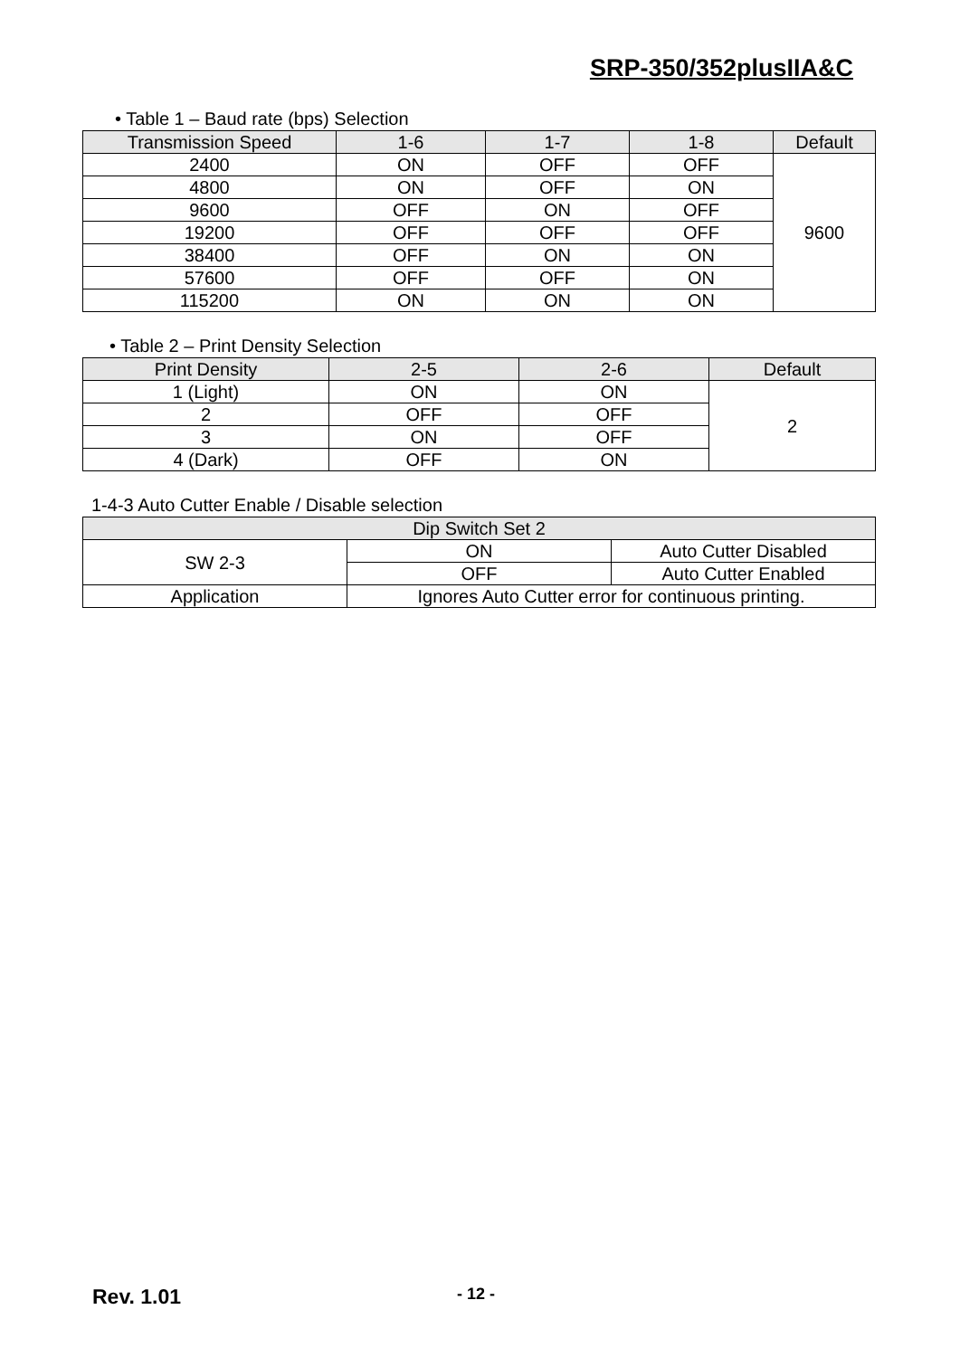SRP-350/352plusIIA&C
• Table 1 – Baud rate (bps) Selection
| Transmission Speed | 1-6 | 1-7 | 1-8 | Default |
| --- | --- | --- | --- | --- |
| 2400 | ON | OFF | OFF | 9600 |
| 4800 | ON | OFF | ON | |
| 9600 | OFF | ON | OFF | |
| 19200 | OFF | OFF | OFF | |
| 38400 | OFF | ON | ON | |
| 57600 | OFF | OFF | ON | |
| 115200 | ON | ON | ON | |
• Table 2 – Print Density Selection
| Print Density | 2-5 | 2-6 | Default |
| --- | --- | --- | --- |
| 1 (Light) | ON | ON | 2 |
| 2 | OFF | OFF | |
| 3 | ON | OFF | |
| 4 (Dark) | OFF | ON | |
1-4-3 Auto Cutter Enable / Disable selection
| Dip Switch Set 2 | | |
| --- | --- | --- |
| SW 2-3 | ON | Auto Cutter Disabled |
| | OFF | Auto Cutter Enabled |
| Application | Ignores Auto Cutter error for continuous printing. | |
Rev. 1.01 - 12 -